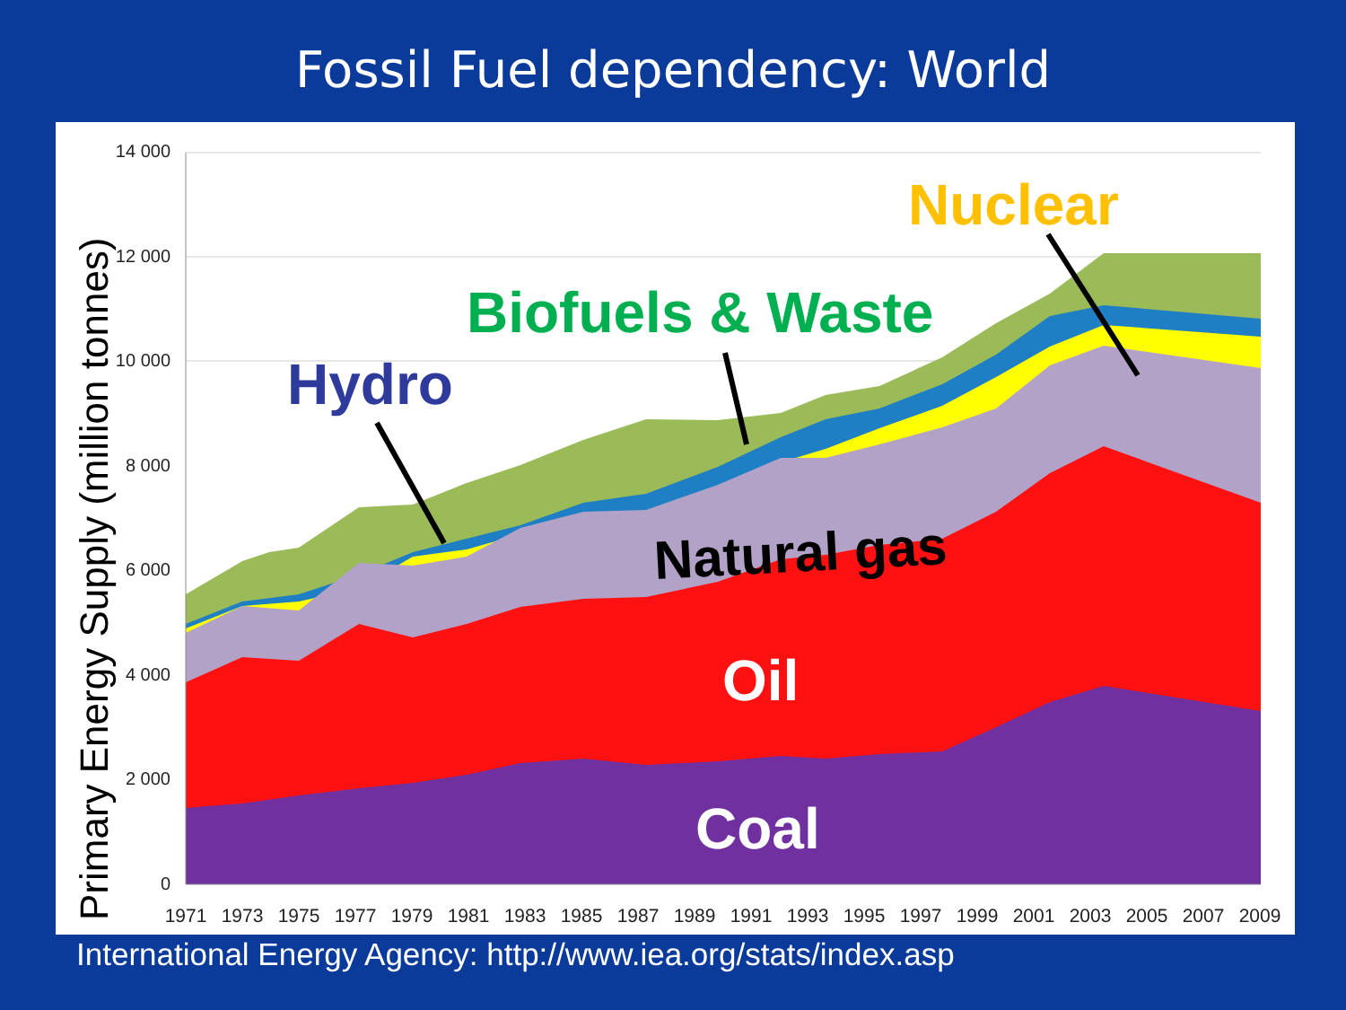Fossil Fuel dependency: World
0
2 000
4 000
6 000
8 000
10 000
12 000
14 000
1971
1973
1975
1977
1979
1981
1983
1985
1987
1989
1991
1993
1995
1997
1999
2001
2003
2005
2007
2009
Primary Energy Supply (million tonnes)
Nuclear
Biofuels & Waste
Hydro
Natural gas
Oil
Coal
International Energy Agency: http://www.iea.org/stats/index.asp